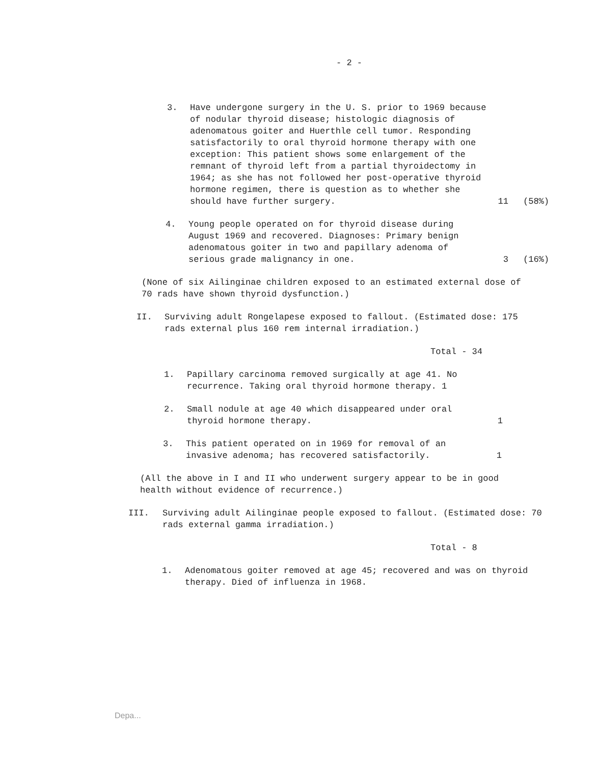- 2 -
3. Have undergone surgery in the U. S. prior to 1969 because of nodular thyroid disease; histologic diagnosis of adenomatous goiter and Huerthle cell tumor. Responding satisfactorily to oral thyroid hormone therapy with one exception: This patient shows some enlargement of the remnant of thyroid left from a partial thyroidectomy in 1964; as she has not followed her post-operative thyroid hormone regimen, there is question as to whether she should have further surgery.
11 (58%)
4. Young people operated on for thyroid disease during August 1969 and recovered. Diagnoses: Primary benign adenomatous goiter in two and papillary adenoma of serious grade malignancy in one.
3 (16%)
(None of six Ailinginae children exposed to an estimated external dose of 70 rads have shown thyroid dysfunction.)
II. Surviving adult Rongelapese exposed to fallout. (Estimated dose: 175 rads external plus 160 rem internal irradiation.)
Total - 34
1. Papillary carcinoma removed surgically at age 41. No recurrence. Taking oral thyroid hormone therapy. 1
2. Small nodule at age 40 which disappeared under oral thyroid hormone therapy.
1
3. This patient operated on in 1969 for removal of an invasive adenoma; has recovered satisfactorily.
1
(All the above in I and II who underwent surgery appear to be in good health without evidence of recurrence.)
III. Surviving adult Ailinginae people exposed to fallout. (Estimated dose: 70 rads external gamma irradiation.)
Total - 8
1. Adenomatous goiter removed at age 45; recovered and was on thyroid therapy. Died of influenza in 1968.
Depa...